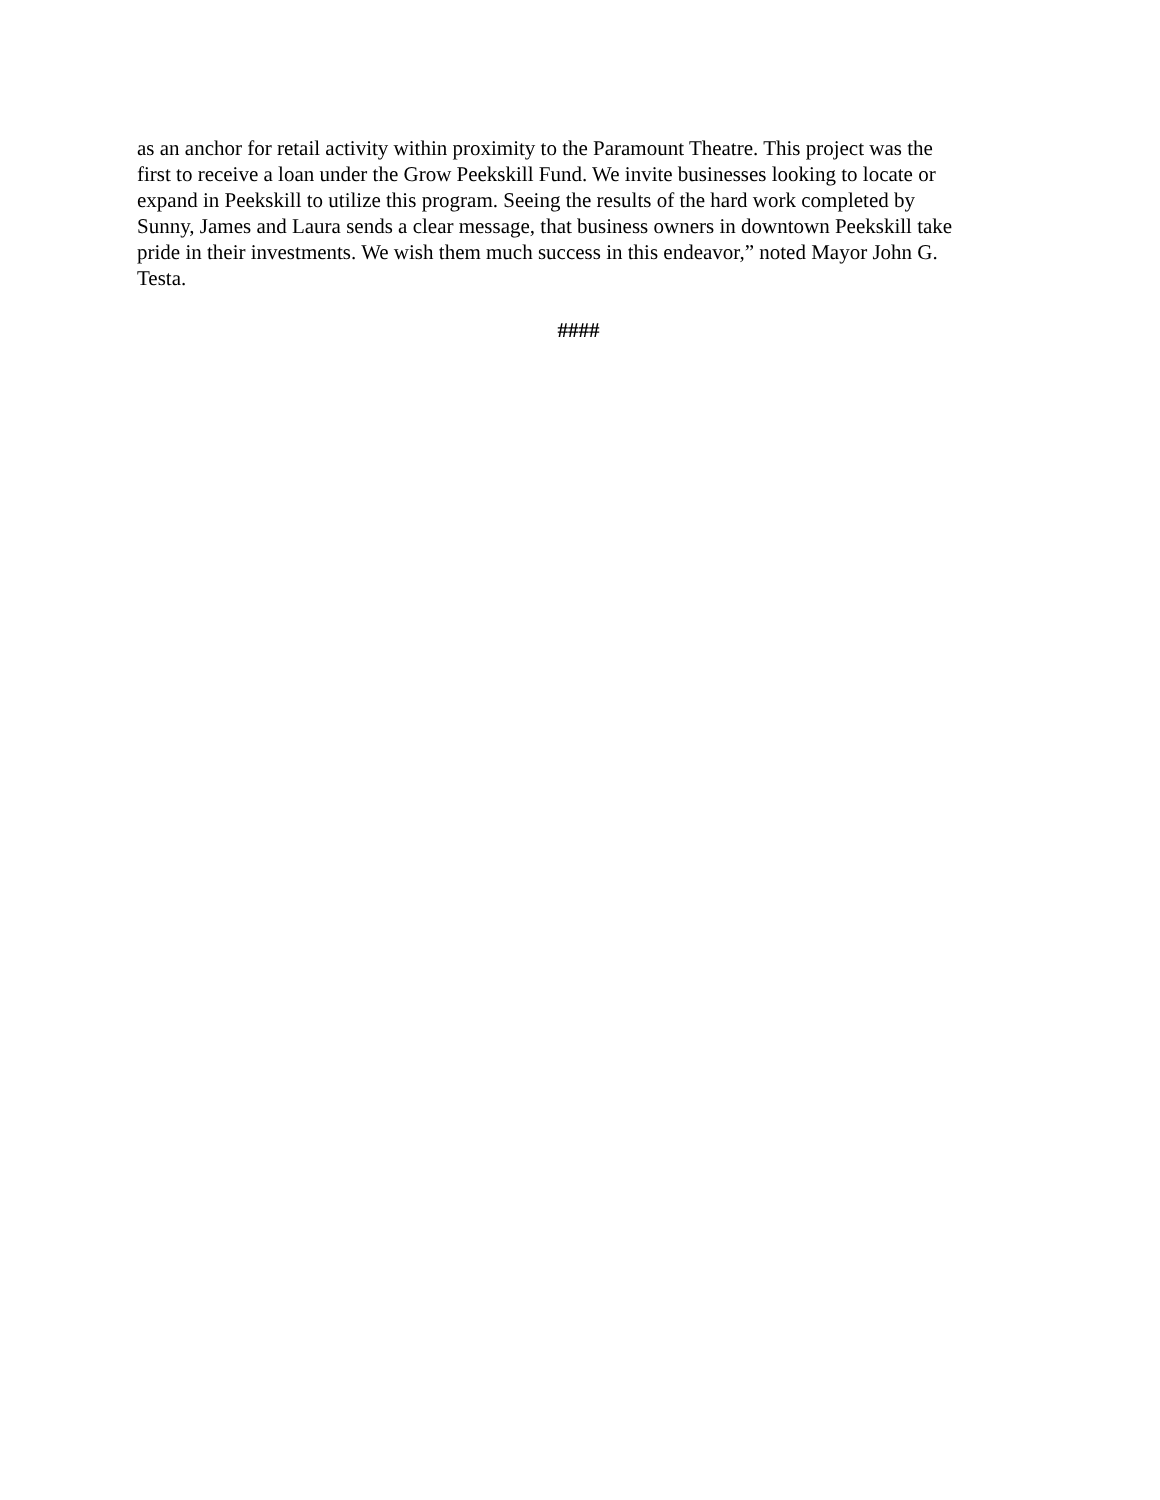as an anchor for retail activity within proximity to the Paramount Theatre. This project was the
first to receive a loan under the Grow Peekskill Fund. We invite businesses looking to locate or
expand in Peekskill to utilize this program. Seeing the results of the hard work completed by
Sunny, James and Laura sends a clear message, that business owners in downtown Peekskill take
pride in their investments. We wish them much success in this endeavor,” noted Mayor John G.
Testa.
####